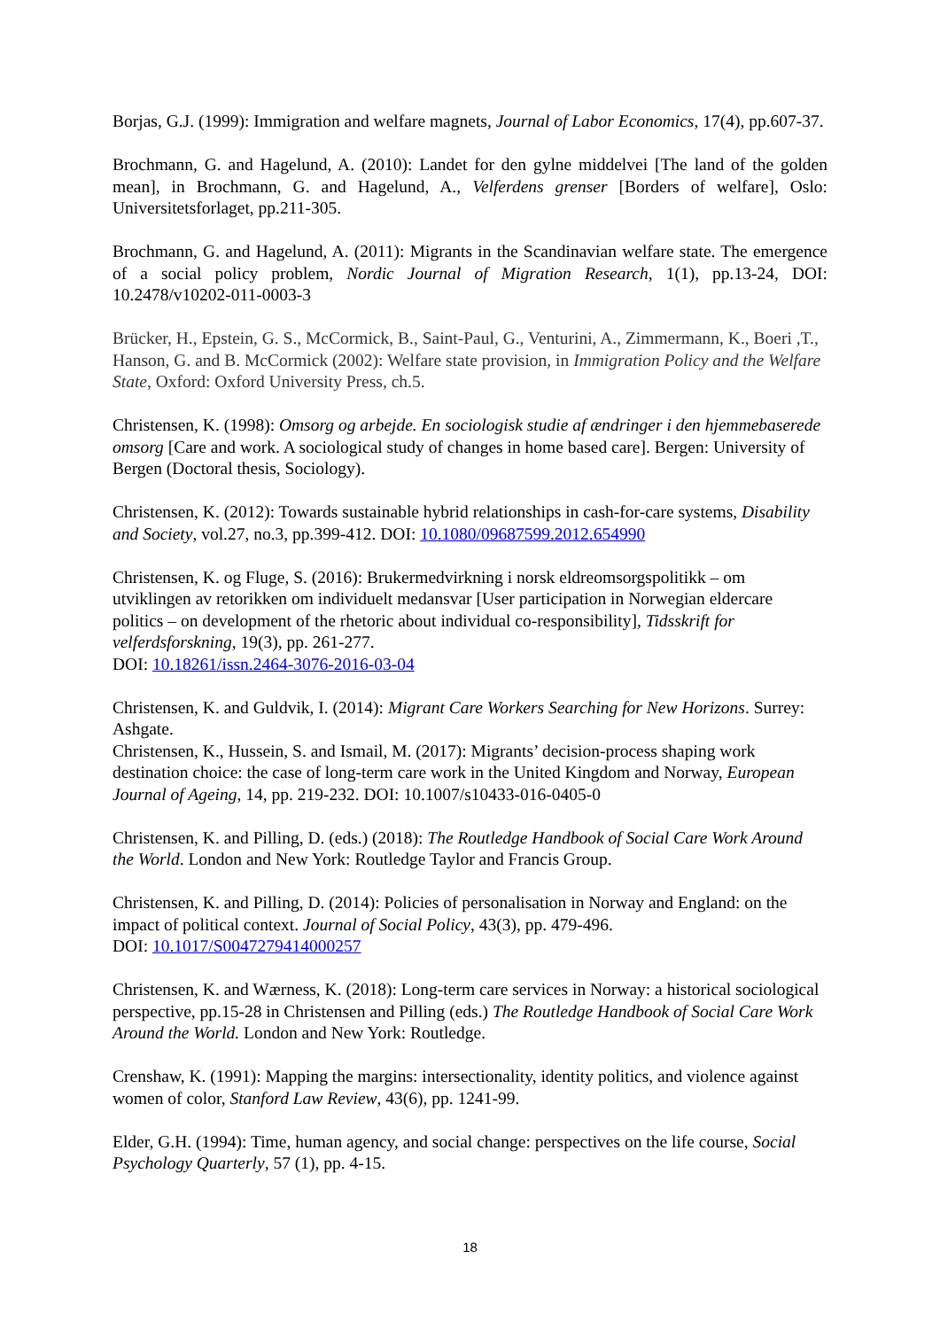Borjas, G.J. (1999): Immigration and welfare magnets, Journal of Labor Economics, 17(4), pp.607-37.
Brochmann, G. and Hagelund, A. (2010): Landet for den gylne middelvei [The land of the golden mean], in Brochmann, G. and Hagelund, A., Velferdens grenser [Borders of welfare], Oslo: Universitetsforlaget, pp.211-305.
Brochmann, G. and Hagelund, A. (2011): Migrants in the Scandinavian welfare state. The emergence of a social policy problem, Nordic Journal of Migration Research, 1(1), pp.13-24, DOI: 10.2478/v10202-011-0003-3
Brücker, H., Epstein, G. S., McCormick, B., Saint-Paul, G., Venturini, A., Zimmermann, K., Boeri ,T., Hanson, G. and B. McCormick (2002): Welfare state provision, in Immigration Policy and the Welfare State, Oxford: Oxford University Press, ch.5.
Christensen, K. (1998): Omsorg og arbejde. En sociologisk studie af ændringer i den hjemmebaserede omsorg [Care and work. A sociological study of changes in home based care]. Bergen: University of Bergen (Doctoral thesis, Sociology).
Christensen, K. (2012): Towards sustainable hybrid relationships in cash-for-care systems, Disability and Society, vol.27, no.3, pp.399-412. DOI: 10.1080/09687599.2012.654990
Christensen, K. og Fluge, S. (2016): Brukermedvirkning i norsk eldreomsorgspolitikk – om utviklingen av retorikken om individuelt medansvar [User participation in Norwegian eldercare politics – on development of the rhetoric about individual co-responsibility], Tidsskrift for velferdsforskning, 19(3), pp. 261-277.
DOI: 10.18261/issn.2464-3076-2016-03-04
Christensen, K. and Guldvik, I. (2014): Migrant Care Workers Searching for New Horizons. Surrey: Ashgate.
Christensen, K., Hussein, S. and Ismail, M. (2017): Migrants’ decision-process shaping work destination choice: the case of long-term care work in the United Kingdom and Norway, European Journal of Ageing, 14, pp. 219-232. DOI: 10.1007/s10433-016-0405-0
Christensen, K. and Pilling, D. (eds.) (2018): The Routledge Handbook of Social Care Work Around the World. London and New York: Routledge Taylor and Francis Group.
Christensen, K. and Pilling, D. (2014): Policies of personalisation in Norway and England: on the impact of political context. Journal of Social Policy, 43(3), pp. 479-496.
DOI: 10.1017/S0047279414000257
Christensen, K. and Wærness, K. (2018): Long-term care services in Norway: a historical sociological perspective, pp.15-28 in Christensen and Pilling (eds.) The Routledge Handbook of Social Care Work Around the World. London and New York: Routledge.
Crenshaw, K. (1991): Mapping the margins: intersectionality, identity politics, and violence against women of color, Stanford Law Review, 43(6), pp. 1241-99.
Elder, G.H. (1994): Time, human agency, and social change: perspectives on the life course, Social Psychology Quarterly, 57 (1), pp. 4-15.
18